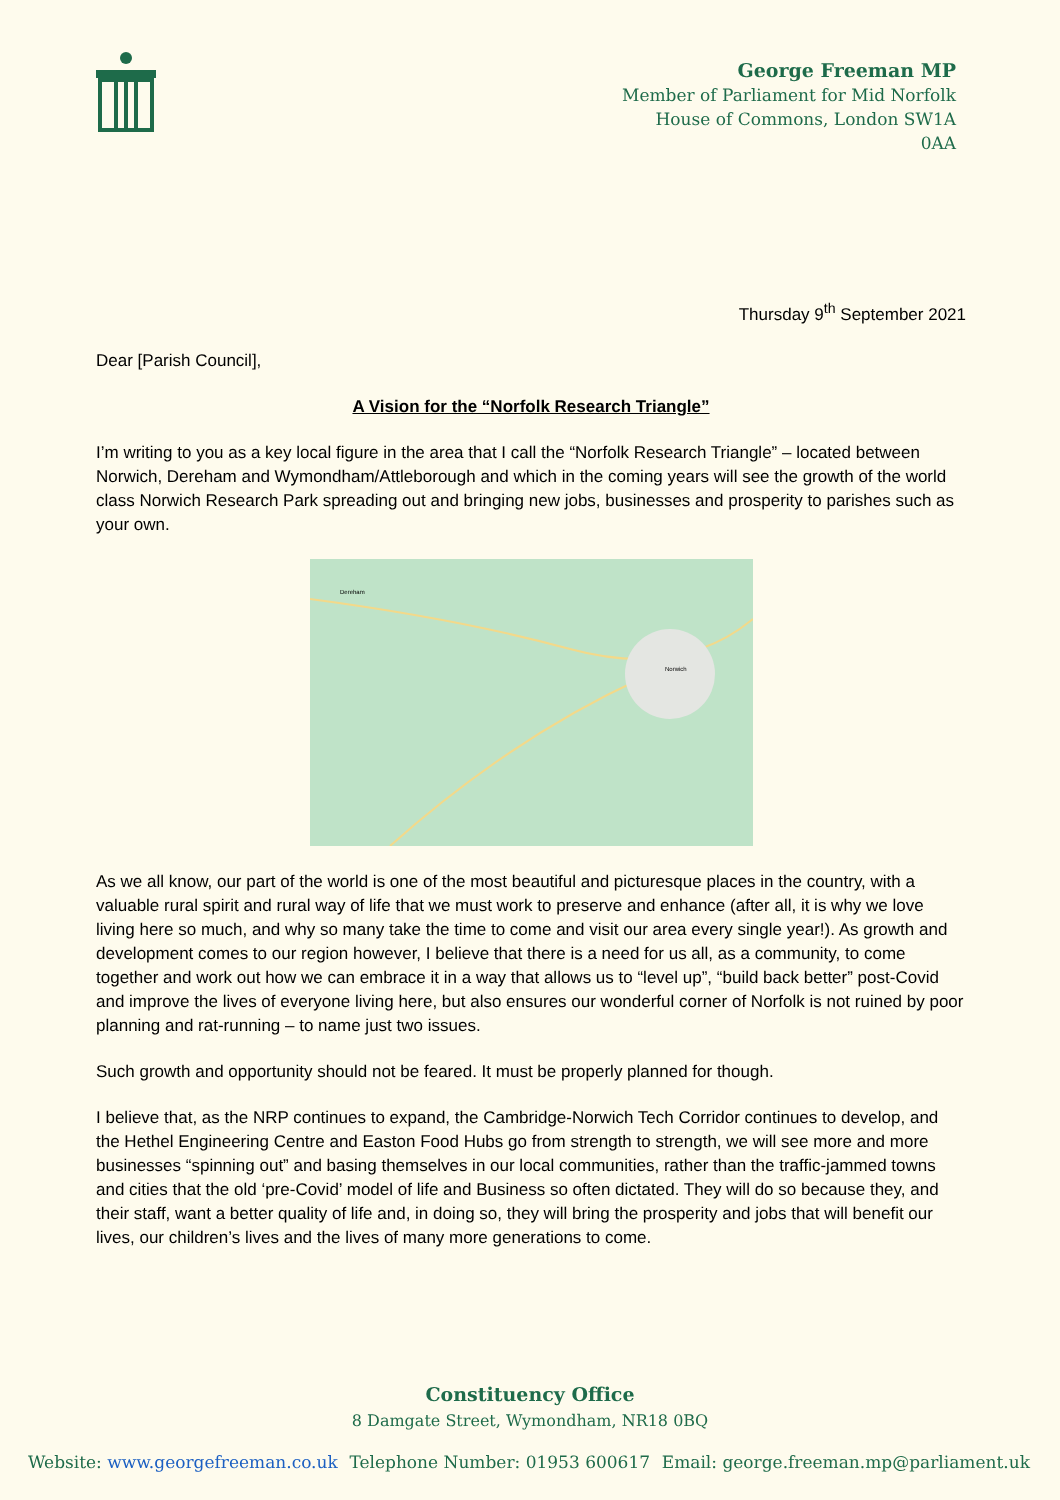George Freeman MP
Member of Parliament for Mid Norfolk
House of Commons, London SW1A
0AA
Thursday 9<sup>th</sup> September 2021
Dear [Parish Council],
A Vision for the “Norfolk Research Triangle”
I’m writing to you as a key local figure in the area that I call the “Norfolk Research Triangle” – located between Norwich, Dereham and Wymondham/Attleborough and which in the coming years will see the growth of the world class Norwich Research Park spreading out and bringing new jobs, businesses and prosperity to parishes such as your own.
Norwich
Dereham
As we all know, our part of the world is one of the most beautiful and picturesque places in the country, with a valuable rural spirit and rural way of life that we must work to preserve and enhance (after all, it is why we love living here so much, and why so many take the time to come and visit our area every single year!). As growth and development comes to our region however, I believe that there is a need for us all, as a community, to come together and work out how we can embrace it in a way that allows us to “level up”, “build back better” post-Covid and improve the lives of everyone living here, but also ensures our wonderful corner of Norfolk is not ruined by poor planning and rat-running – to name just two issues.
Such growth and opportunity should not be feared. It must be properly planned for though.
I believe that, as the NRP continues to expand, the Cambridge-Norwich Tech Corridor continues to develop, and the Hethel Engineering Centre and Easton Food Hubs go from strength to strength, we will see more and more businesses “spinning out” and basing themselves in our local communities, rather than the traffic-jammed towns and cities that the old ‘pre-Covid’ model of life and Business so often dictated. They will do so because they, and their staff, want a better quality of life and, in doing so, they will bring the prosperity and jobs that will benefit our lives, our children’s lives and the lives of many more generations to come.
Constituency Office
8 Damgate Street, Wymondham, NR18 0BQ
Website: www.georgefreeman.co.uk Telephone Number: 01953 600617 Email: george.freeman.mp@parliament.uk